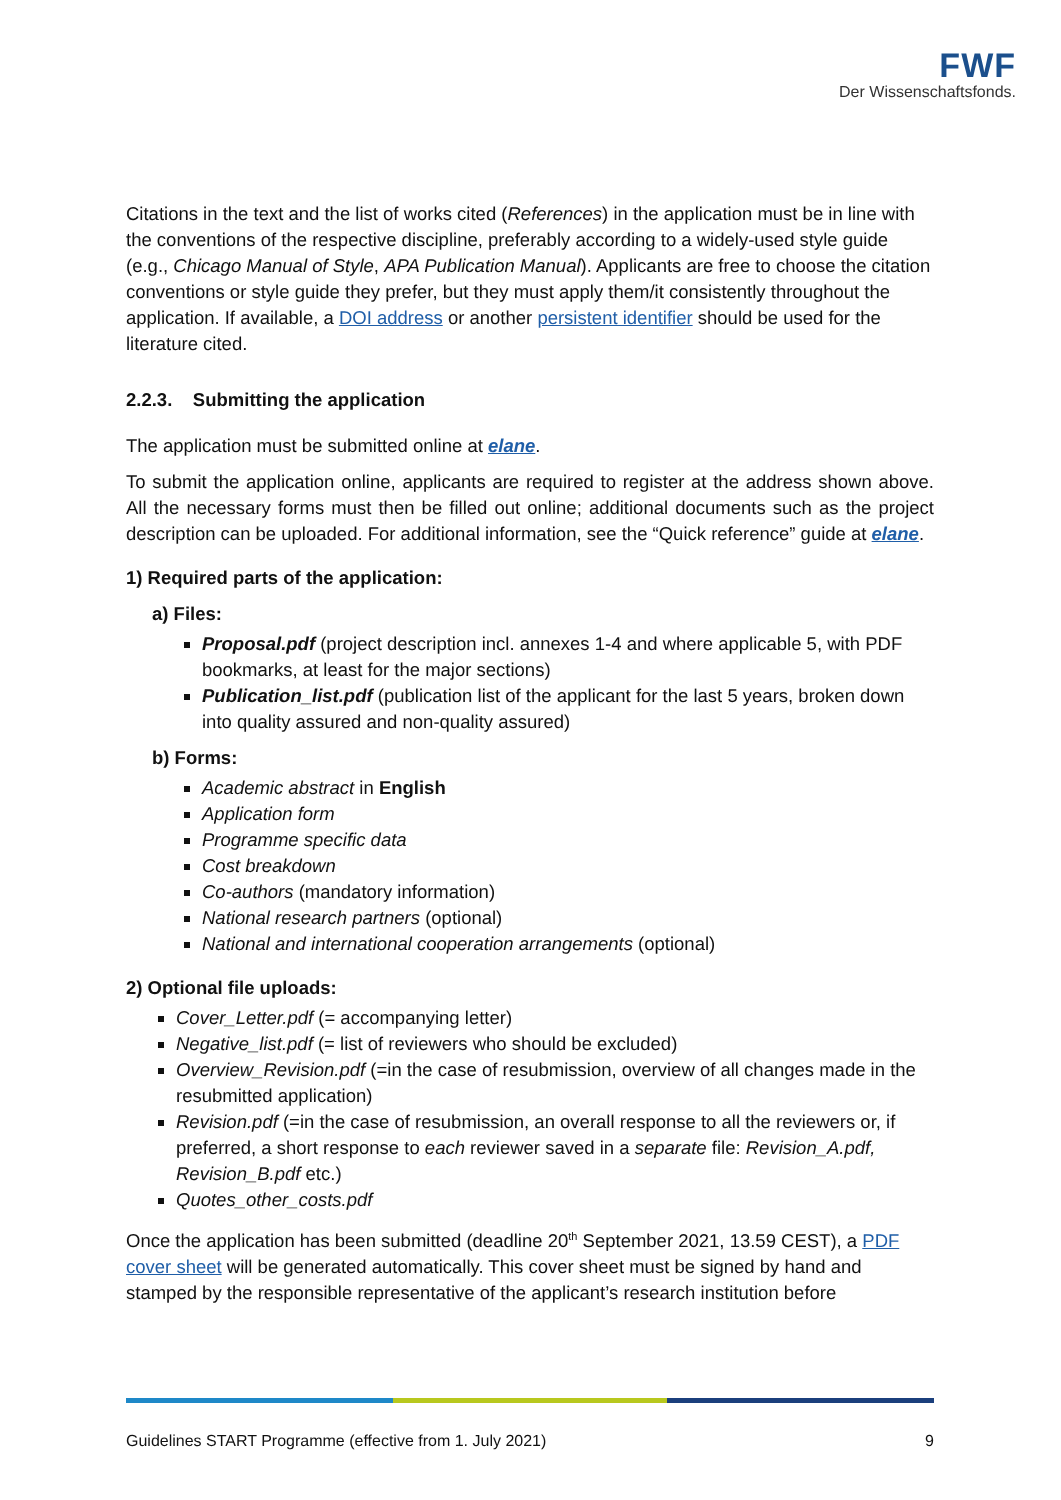FWF
Der Wissenschaftsfonds.
Citations in the text and the list of works cited (References) in the application must be in line with the conventions of the respective discipline, preferably according to a widely-used style guide (e.g., Chicago Manual of Style, APA Publication Manual). Applicants are free to choose the citation conventions or style guide they prefer, but they must apply them/it consistently throughout the application. If available, a DOI address or another persistent identifier should be used for the literature cited.
2.2.3. Submitting the application
The application must be submitted online at elane.
To submit the application online, applicants are required to register at the address shown above. All the necessary forms must then be filled out online; additional documents such as the project description can be uploaded. For additional information, see the “Quick reference” guide at elane.
1) Required parts of the application:
a) Files:
Proposal.pdf (project description incl. annexes 1-4 and where applicable 5, with PDF bookmarks, at least for the major sections)
Publication_list.pdf (publication list of the applicant for the last 5 years, broken down into quality assured and non-quality assured)
b) Forms:
Academic abstract in English
Application form
Programme specific data
Cost breakdown
Co-authors (mandatory information)
National research partners (optional)
National and international cooperation arrangements (optional)
2) Optional file uploads:
Cover_Letter.pdf (= accompanying letter)
Negative_list.pdf (= list of reviewers who should be excluded)
Overview_Revision.pdf (=in the case of resubmission, overview of all changes made in the resubmitted application)
Revision.pdf (=in the case of resubmission, an overall response to all the reviewers or, if preferred, a short response to each reviewer saved in a separate file: Revision_A.pdf, Revision_B.pdf etc.)
Quotes_other_costs.pdf
Once the application has been submitted (deadline 20<sup>th</sup> September 2021, 13.59 CEST), a PDF cover sheet will be generated automatically. This cover sheet must be signed by hand and stamped by the responsible representative of the applicant’s research institution before
Guidelines START Programme (effective from 1. July 2021) 9